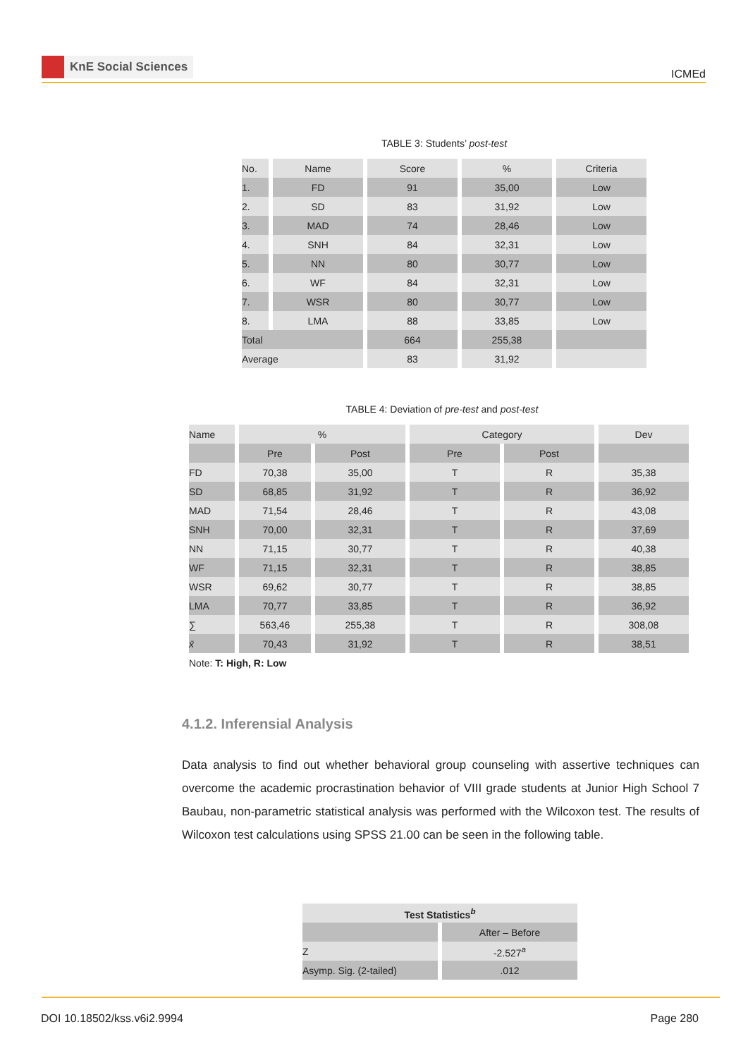KnE Social Sciences
ICMEd
TABLE 3: Students’ post-test
| No. | Name | Score | % | Criteria |
| --- | --- | --- | --- | --- |
| 1. | FD | 91 | 35,00 | Low |
| 2. | SD | 83 | 31,92 | Low |
| 3. | MAD | 74 | 28,46 | Low |
| 4. | SNH | 84 | 32,31 | Low |
| 5. | NN | 80 | 30,77 | Low |
| 6. | WF | 84 | 32,31 | Low |
| 7. | WSR | 80 | 30,77 | Low |
| 8. | LMA | 88 | 33,85 | Low |
| Total | | 664 | 255,38 | |
| Average | | 83 | 31,92 | |
TABLE 4: Deviation of pre-test and post-test
| Name | % | | Category | | Dev |
| --- | --- | --- | --- | --- | --- |
| | Pre | Post | Pre | Post | |
| FD | 70,38 | 35,00 | T | R | 35,38 |
| SD | 68,85 | 31,92 | T | R | 36,92 |
| MAD | 71,54 | 28,46 | T | R | 43,08 |
| SNH | 70,00 | 32,31 | T | R | 37,69 |
| NN | 71,15 | 30,77 | T | R | 40,38 |
| WF | 71,15 | 32,31 | T | R | 38,85 |
| WSR | 69,62 | 30,77 | T | R | 38,85 |
| LMA | 70,77 | 33,85 | T | R | 36,92 |
| ∑ | 563,46 | 255,38 | T | R | 308,08 |
| x̄ | 70,43 | 31,92 | T | R | 38,51 |
Note: T: High, R: Low
4.1.2. Inferensial Analysis
Data analysis to find out whether behavioral group counseling with assertive techniques can overcome the academic procrastination behavior of VIII grade students at Junior High School 7 Baubau, non-parametric statistical analysis was performed with the Wilcoxon test. The results of Wilcoxon test calculations using SPSS 21.00 can be seen in the following table.
| Test Statistics<sup>b</sup> | |
| --- | --- |
| | After – Before |
| Z | -2.527<sup>a</sup> |
| Asymp. Sig. (2-tailed) | .012 |
DOI 10.18502/kss.v6i2.9994 Page 280